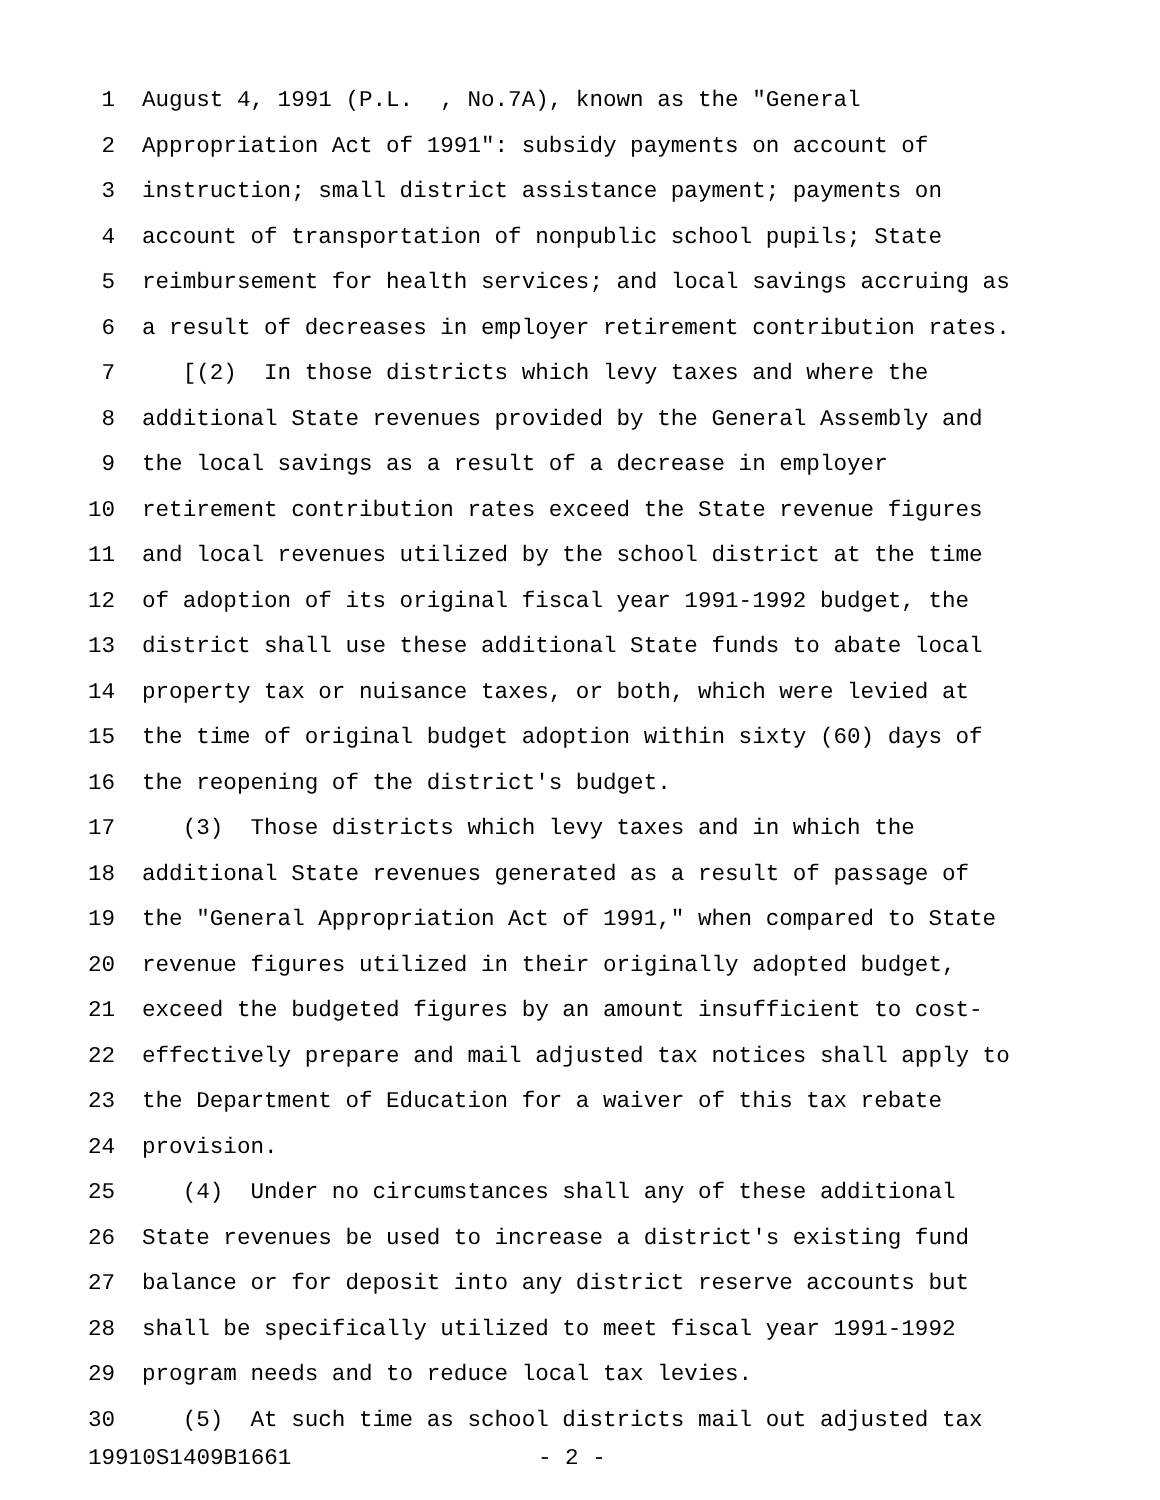1 August 4, 1991 (P.L. , No.7A), known as the "General
2 Appropriation Act of 1991": subsidy payments on account of
3 instruction; small district assistance payment; payments on
4 account of transportation of nonpublic school pupils; State
5 reimbursement for health services; and local savings accruing as
6 a result of decreases in employer retirement contribution rates.
7 [(2) In those districts which levy taxes and where the
8 additional State revenues provided by the General Assembly and
9 the local savings as a result of a decrease in employer
10 retirement contribution rates exceed the State revenue figures
11 and local revenues utilized by the school district at the time
12 of adoption of its original fiscal year 1991-1992 budget, the
13 district shall use these additional State funds to abate local
14 property tax or nuisance taxes, or both, which were levied at
15 the time of original budget adoption within sixty (60) days of
16 the reopening of the district's budget.
17 (3) Those districts which levy taxes and in which the
18 additional State revenues generated as a result of passage of
19 the "General Appropriation Act of 1991," when compared to State
20 revenue figures utilized in their originally adopted budget,
21 exceed the budgeted figures by an amount insufficient to cost-
22 effectively prepare and mail adjusted tax notices shall apply to
23 the Department of Education for a waiver of this tax rebate
24 provision.
25 (4) Under no circumstances shall any of these additional
26 State revenues be used to increase a district's existing fund
27 balance or for deposit into any district reserve accounts but
28 shall be specifically utilized to meet fiscal year 1991-1992
29 program needs and to reduce local tax levies.
30 (5) At such time as school districts mail out adjusted tax
19910S1409B1661 - 2 -